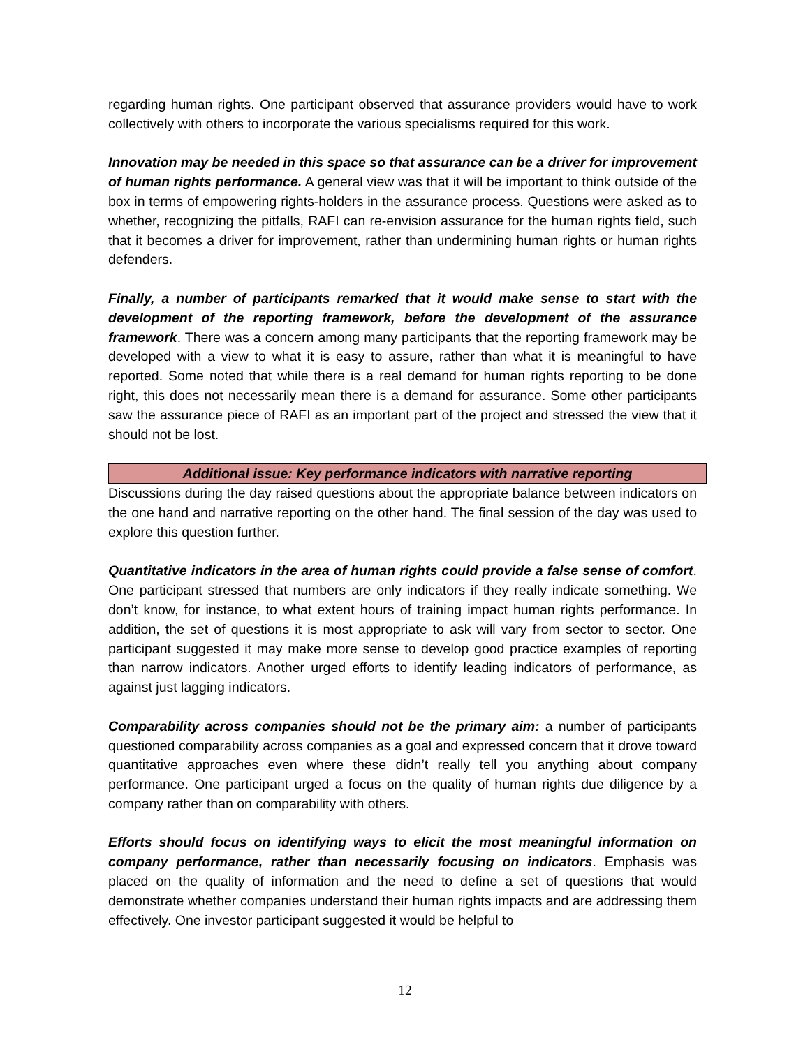regarding human rights. One participant observed that assurance providers would have to work collectively with others to incorporate the various specialisms required for this work.
Innovation may be needed in this space so that assurance can be a driver for improvement of human rights performance. A general view was that it will be important to think outside of the box in terms of empowering rights-holders in the assurance process. Questions were asked as to whether, recognizing the pitfalls, RAFI can re-envision assurance for the human rights field, such that it becomes a driver for improvement, rather than undermining human rights or human rights defenders.
Finally, a number of participants remarked that it would make sense to start with the development of the reporting framework, before the development of the assurance framework. There was a concern among many participants that the reporting framework may be developed with a view to what it is easy to assure, rather than what it is meaningful to have reported. Some noted that while there is a real demand for human rights reporting to be done right, this does not necessarily mean there is a demand for assurance. Some other participants saw the assurance piece of RAFI as an important part of the project and stressed the view that it should not be lost.
Additional issue: Key performance indicators with narrative reporting
Discussions during the day raised questions about the appropriate balance between indicators on the one hand and narrative reporting on the other hand. The final session of the day was used to explore this question further.
Quantitative indicators in the area of human rights could provide a false sense of comfort. One participant stressed that numbers are only indicators if they really indicate something. We don’t know, for instance, to what extent hours of training impact human rights performance. In addition, the set of questions it is most appropriate to ask will vary from sector to sector. One participant suggested it may make more sense to develop good practice examples of reporting than narrow indicators. Another urged efforts to identify leading indicators of performance, as against just lagging indicators.
Comparability across companies should not be the primary aim: a number of participants questioned comparability across companies as a goal and expressed concern that it drove toward quantitative approaches even where these didn’t really tell you anything about company performance. One participant urged a focus on the quality of human rights due diligence by a company rather than on comparability with others.
Efforts should focus on identifying ways to elicit the most meaningful information on company performance, rather than necessarily focusing on indicators. Emphasis was placed on the quality of information and the need to define a set of questions that would demonstrate whether companies understand their human rights impacts and are addressing them effectively. One investor participant suggested it would be helpful to
12